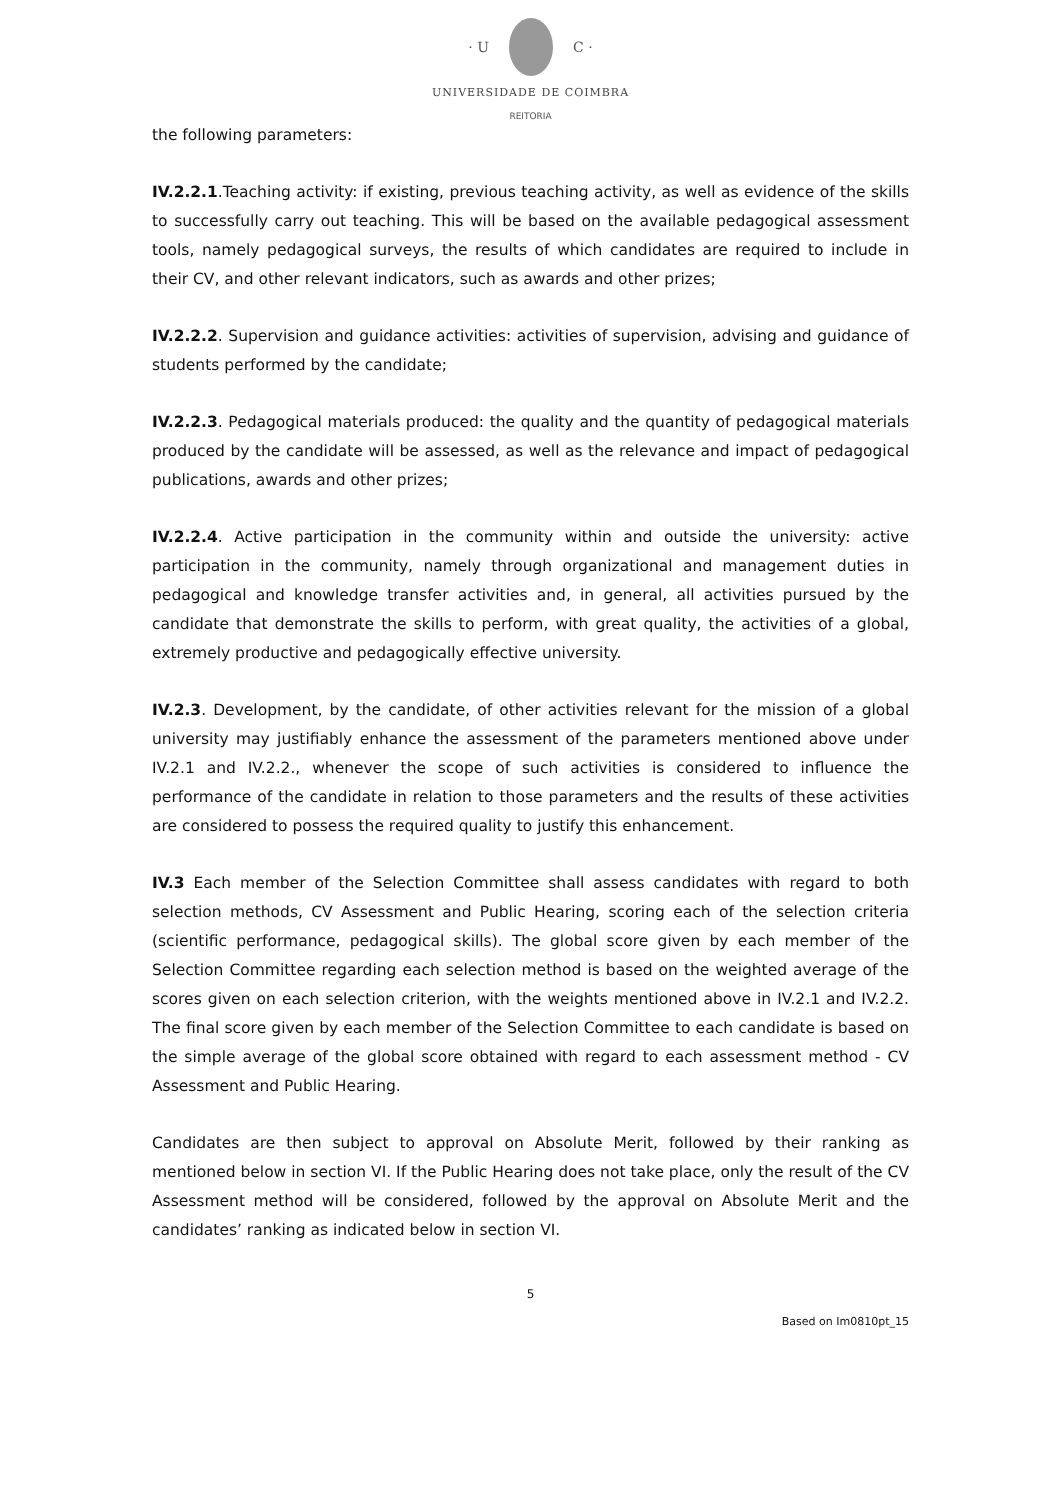· U C ·
UNIVERSIDADE DE COIMBRA
REITORIA
the following parameters:
IV.2.2.1.Teaching activity: if existing, previous teaching activity, as well as evidence of the skills to successfully carry out teaching. This will be based on the available pedagogical assessment tools, namely pedagogical surveys, the results of which candidates are required to include in their CV, and other relevant indicators, such as awards and other prizes;
IV.2.2.2. Supervision and guidance activities: activities of supervision, advising and guidance of students performed by the candidate;
IV.2.2.3. Pedagogical materials produced: the quality and the quantity of pedagogical materials produced by the candidate will be assessed, as well as the relevance and impact of pedagogical publications, awards and other prizes;
IV.2.2.4. Active participation in the community within and outside the university: active participation in the community, namely through organizational and management duties in pedagogical and knowledge transfer activities and, in general, all activities pursued by the candidate that demonstrate the skills to perform, with great quality, the activities of a global, extremely productive and pedagogically effective university.
IV.2.3. Development, by the candidate, of other activities relevant for the mission of a global university may justifiably enhance the assessment of the parameters mentioned above under IV.2.1 and IV.2.2., whenever the scope of such activities is considered to influence the performance of the candidate in relation to those parameters and the results of these activities are considered to possess the required quality to justify this enhancement.
IV.3 Each member of the Selection Committee shall assess candidates with regard to both selection methods, CV Assessment and Public Hearing, scoring each of the selection criteria (scientific performance, pedagogical skills). The global score given by each member of the Selection Committee regarding each selection method is based on the weighted average of the scores given on each selection criterion, with the weights mentioned above in IV.2.1 and IV.2.2. The final score given by each member of the Selection Committee to each candidate is based on the simple average of the global score obtained with regard to each assessment method - CV Assessment and Public Hearing.
Candidates are then subject to approval on Absolute Merit, followed by their ranking as mentioned below in section VI. If the Public Hearing does not take place, only the result of the CV Assessment method will be considered, followed by the approval on Absolute Merit and the candidates’ ranking as indicated below in section VI.
5
Based on Im0810pt_15